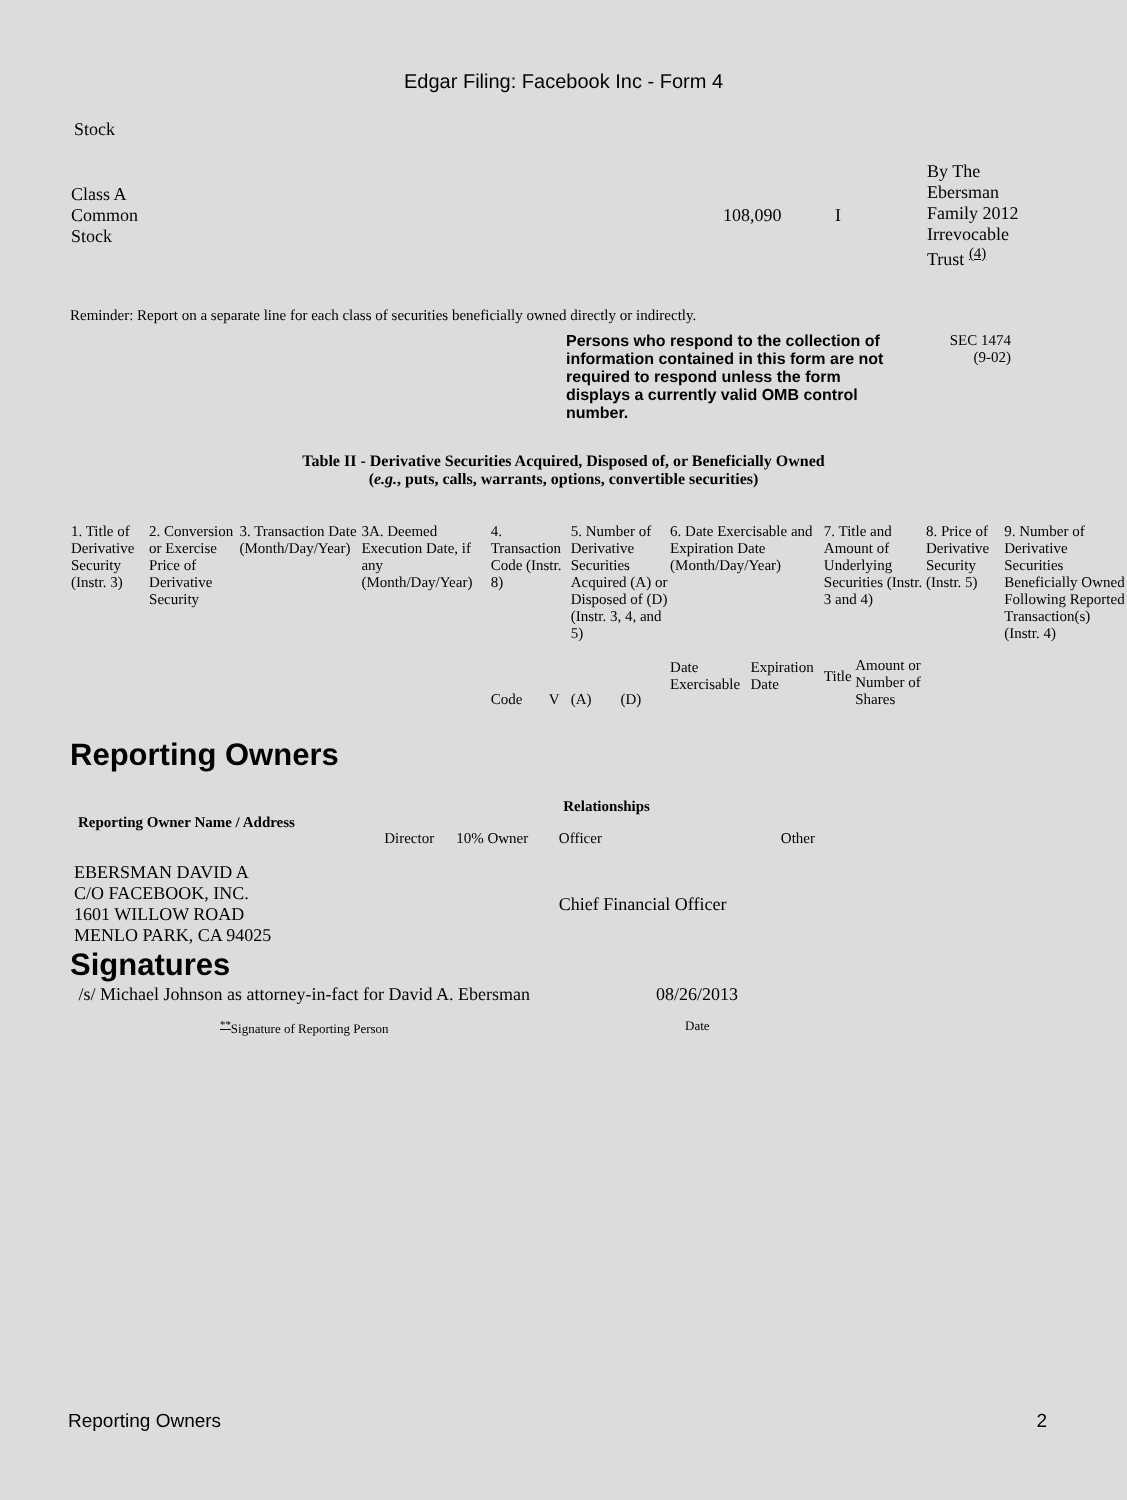Edgar Filing: Facebook Inc - Form 4
Stock
| Class A Common Stock | 108,090 | I | By The Ebersman Family 2012 Irrevocable Trust <sup>(4)</sup> |
Reminder: Report on a separate line for each class of securities beneficially owned directly or indirectly.
Persons who respond to the collection of information contained in this form are not required to respond unless the form displays a currently valid OMB control number.
SEC 1474
(9-02)
Table II - Derivative Securities Acquired, Disposed of, or Beneficially Owned
(e.g., puts, calls, warrants, options, convertible securities)
| 1. Title of Derivative Security (Instr. 3) | 2. Conversion or Exercise Price of Derivative Security | 3. Transaction Date (Month/Day/Year) | 3A. Deemed Execution Date, if any (Month/Day/Year) | 4. Transaction Code (Instr. 8) | | 5. Number of Derivative Securities Acquired (A) or Disposed of (D) (Instr. 3, 4, and 5) | | 6. Date Exercisable and Expiration Date (Month/Day/Year) | | 7. Title and Amount of Underlying Securities (Instr. 3 and 4) | | 8. Price of Derivative Security (Instr. 5) | 9. Number of Derivative Securities Beneficially Owned Following Reported Transaction(s) (Instr. 4) |
| | | | | Code | V | (A) | (D) | Date Exercisable | Expiration Date | Title | Amount or Number of Shares | | |
Reporting Owners
| Reporting Owner Name / Address | Relationships | | | |
| --- | --- | --- | --- | --- |
| | Director | 10% Owner | Officer | Other |
| EBERSMAN DAVID A C/O FACEBOOK, INC. 1601 WILLOW ROAD MENLO PARK, CA 94025 | | | Chief Financial Officer | |
Signatures
| /s/ Michael Johnson as attorney-in-fact for David A. Ebersman | 08/26/2013 |
| <sup>**</sup> Signature of Reporting Person | Date |
Reporting Owners 2